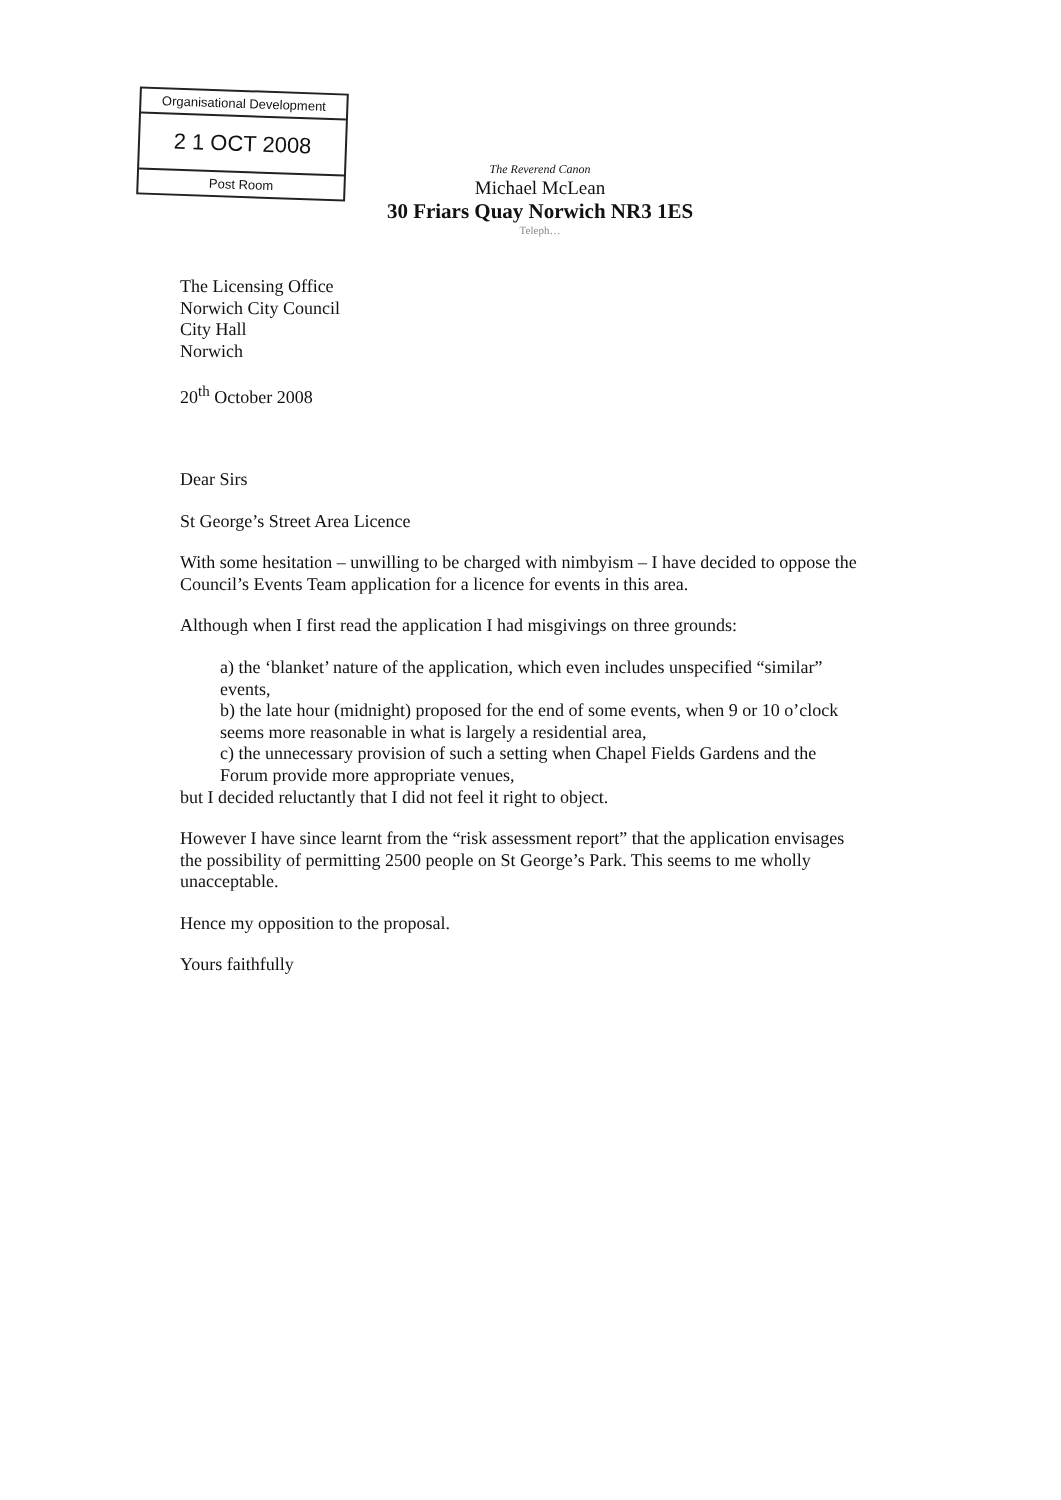Organisational Development
2 1 OCT 2008
Post Room
The Reverend Canon
Michael McLean
30 Friars Quay Norwich NR3 1ES
Teleph…
The Licensing Office
Norwich City Council
City Hall
Norwich
20<sup>th</sup> October 2008
Dear Sirs
St George’s Street Area Licence
With some hesitation – unwilling to be charged with nimbyism – I have decided to oppose the Council’s Events Team application for a licence for events in this area.
Although when I first read the application I had misgivings on three grounds:
a) the ‘blanket’ nature of the application, which even includes unspecified “similar” events,
b) the late hour (midnight) proposed for the end of some events, when 9 or 10 o’clock seems more reasonable in what is largely a residential area,
c) the unnecessary provision of such a setting when Chapel Fields Gardens and the Forum provide more appropriate venues,
but I decided reluctantly that I did not feel it right to object.
However I have since learnt from the “risk assessment report” that the application envisages the possibility of permitting 2500 people on St George’s Park. This seems to me wholly unacceptable.
Hence my opposition to the proposal.
Yours faithfully